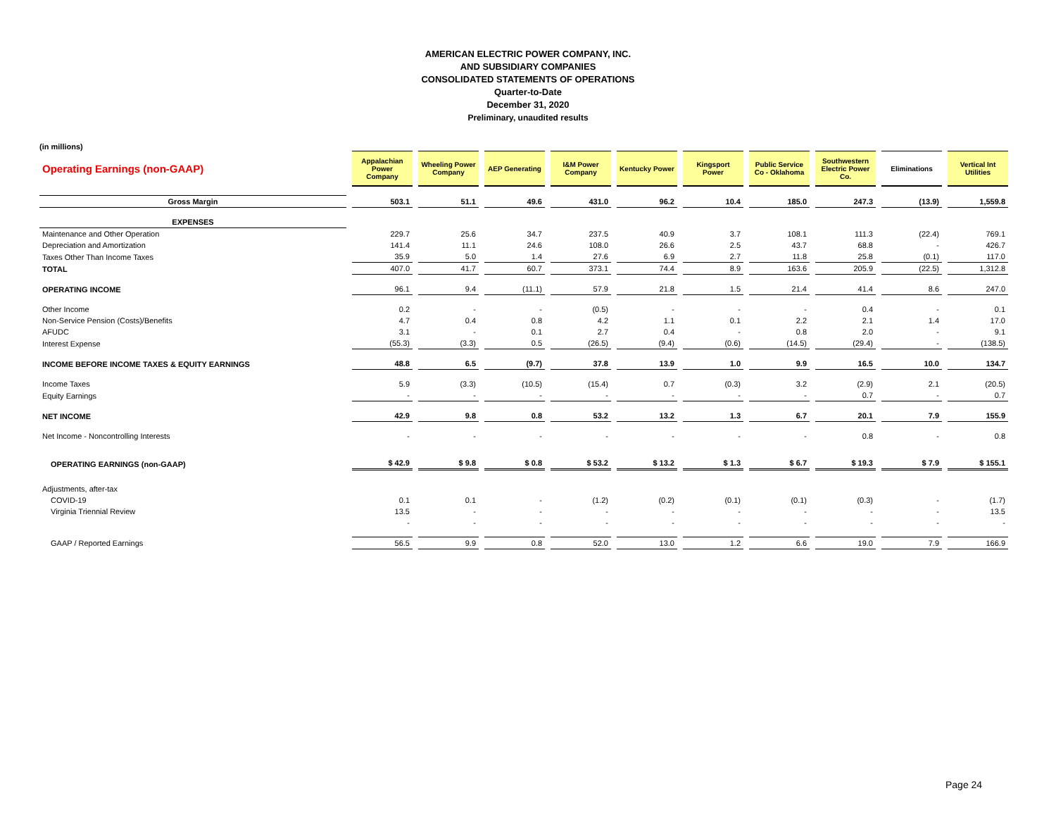AMERICAN ELECTRIC POWER COMPANY, INC.
AND SUBSIDIARY COMPANIES
CONSOLIDATED STATEMENTS OF OPERATIONS
Quarter-to-Date
December 31, 2020
Preliminary, unaudited results
(in millions)
| Operating Earnings (non-GAAP) | Appalachian Power Company | Wheeling Power Company | AEP Generating | I&M Power Company | Kentucky Power | Kingsport Power | Public Service Co - Oklahoma | Southwestern Electric Power Co. | Eliminations | Vertical Int Utilities |
| --- | --- | --- | --- | --- | --- | --- | --- | --- | --- | --- |
| Gross Margin | 503.1 | 51.1 | 49.6 | 431.0 | 96.2 | 10.4 | 185.0 | 247.3 | (13.9) | 1,559.8 |
| EXPENSES | | | | | | | | | | |
| Maintenance and Other Operation | 229.7 | 25.6 | 34.7 | 237.5 | 40.9 | 3.7 | 108.1 | 111.3 | (22.4) | 769.1 |
| Depreciation and Amortization | 141.4 | 11.1 | 24.6 | 108.0 | 26.6 | 2.5 | 43.7 | 68.8 | - | 426.7 |
| Taxes Other Than Income Taxes | 35.9 | 5.0 | 1.4 | 27.6 | 6.9 | 2.7 | 11.8 | 25.8 | (0.1) | 117.0 |
| TOTAL | 407.0 | 41.7 | 60.7 | 373.1 | 74.4 | 8.9 | 163.6 | 205.9 | (22.5) | 1,312.8 |
| OPERATING INCOME | 96.1 | 9.4 | (11.1) | 57.9 | 21.8 | 1.5 | 21.4 | 41.4 | 8.6 | 247.0 |
| Other Income | 0.2 | - | - | (0.5) | - | - | - | 0.4 | - | 0.1 |
| Non-Service Pension (Costs)/Benefits | 4.7 | 0.4 | 0.8 | 4.2 | 1.1 | 0.1 | 2.2 | 2.1 | 1.4 | 17.0 |
| AFUDC | 3.1 | - | 0.1 | 2.7 | 0.4 | - | 0.8 | 2.0 | - | 9.1 |
| Interest Expense | (55.3) | (3.3) | 0.5 | (26.5) | (9.4) | (0.6) | (14.5) | (29.4) | - | (138.5) |
| INCOME BEFORE INCOME TAXES & EQUITY EARNINGS | 48.8 | 6.5 | (9.7) | 37.8 | 13.9 | 1.0 | 9.9 | 16.5 | 10.0 | 134.7 |
| Income Taxes | 5.9 | (3.3) | (10.5) | (15.4) | 0.7 | (0.3) | 3.2 | (2.9) | 2.1 | (20.5) |
| Equity Earnings | - | - | - | - | - | - | - | 0.7 | - | 0.7 |
| NET INCOME | 42.9 | 9.8 | 0.8 | 53.2 | 13.2 | 1.3 | 6.7 | 20.1 | 7.9 | 155.9 |
| Net Income - Noncontrolling Interests | - | - | - | - | - | - | - | 0.8 | - | 0.8 |
| OPERATING EARNINGS (non-GAAP) | $ 42.9 | $ 9.8 | $ 0.8 | $ 53.2 | $ 13.2 | $ 1.3 | $ 6.7 | $ 19.3 | $ 7.9 | $ 155.1 |
| Adjustments, after-tax | | | | | | | | | | |
| COVID-19 | 0.1 | 0.1 | - | (1.2) | (0.2) | (0.1) | (0.1) | (0.3) | - | (1.7) |
| Virginia Triennial Review | 13.5 | - | - | - | - | - | - | - | - | 13.5 |
| | - | - | - | - | - | - | - | - | - | - |
| GAAP / Reported Earnings | 56.5 | 9.9 | 0.8 | 52.0 | 13.0 | 1.2 | 6.6 | 19.0 | 7.9 | 166.9 |
Page 24